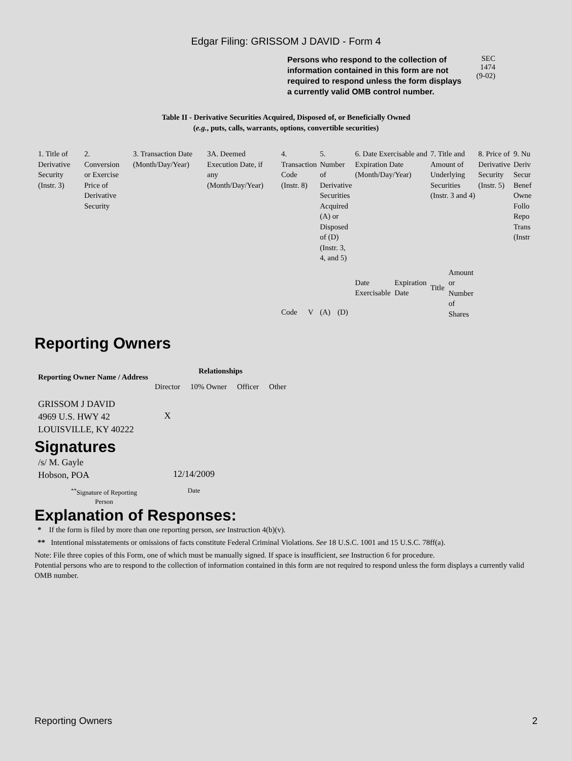Edgar Filing: GRISSOM J DAVID - Form 4
Persons who respond to the collection of information contained in this form are not required to respond unless the form displays a currently valid OMB control number.
SEC 1474
(9-02)
Table II - Derivative Securities Acquired, Disposed of, or Beneficially Owned
(e.g., puts, calls, warrants, options, convertible securities)
| 1. Title of Derivative Security (Instr. 3) | 2. Conversion or Exercise Price of Derivative Security | 3. Transaction Date (Month/Day/Year) | 3A. Deemed Execution Date, if any (Month/Day/Year) | 4. Transaction Code (Instr. 8) | | 5. Number of Derivative Securities Acquired (A) or Disposed of (D) (Instr. 3, 4, and 5) | | 6. Date Exercisable and Expiration Date (Month/Day/Year) | | 7. Title and Amount of Underlying Securities (Instr. 3 and 4) | | 8. Price of Derivative Security (Instr. 5) | 9. Nu Deriv Secur Benef Owne Follo Repo Trans (Instr |
| | | | | Code | V | (A) | (D) | Date Exercisable | Expiration Date | Title | Amount or Number of Shares | | |
Reporting Owners
| Reporting Owner Name / Address | Relationships | | | |
| --- | --- | --- | --- | --- |
| | Director | 10% Owner | Officer | Other |
| GRISSOM J DAVID 4969 U.S. HWY 42 LOUISVILLE, KY 40222 | X | | | |
Signatures
| /s/ M. Gayle Hobson, POA | 12/14/2009 |
| <sup>**</sup> Signature of Reporting Person | Date |
Explanation of Responses:
* If the form is filed by more than one reporting person, see Instruction 4(b)(v).
** Intentional misstatements or omissions of facts constitute Federal Criminal Violations. See 18 U.S.C. 1001 and 15 U.S.C. 78ff(a).
Note: File three copies of this Form, one of which must be manually signed. If space is insufficient, see Instruction 6 for procedure.
Potential persons who are to respond to the collection of information contained in this form are not required to respond unless the form displays a currently valid OMB number.
Reporting Owners 2